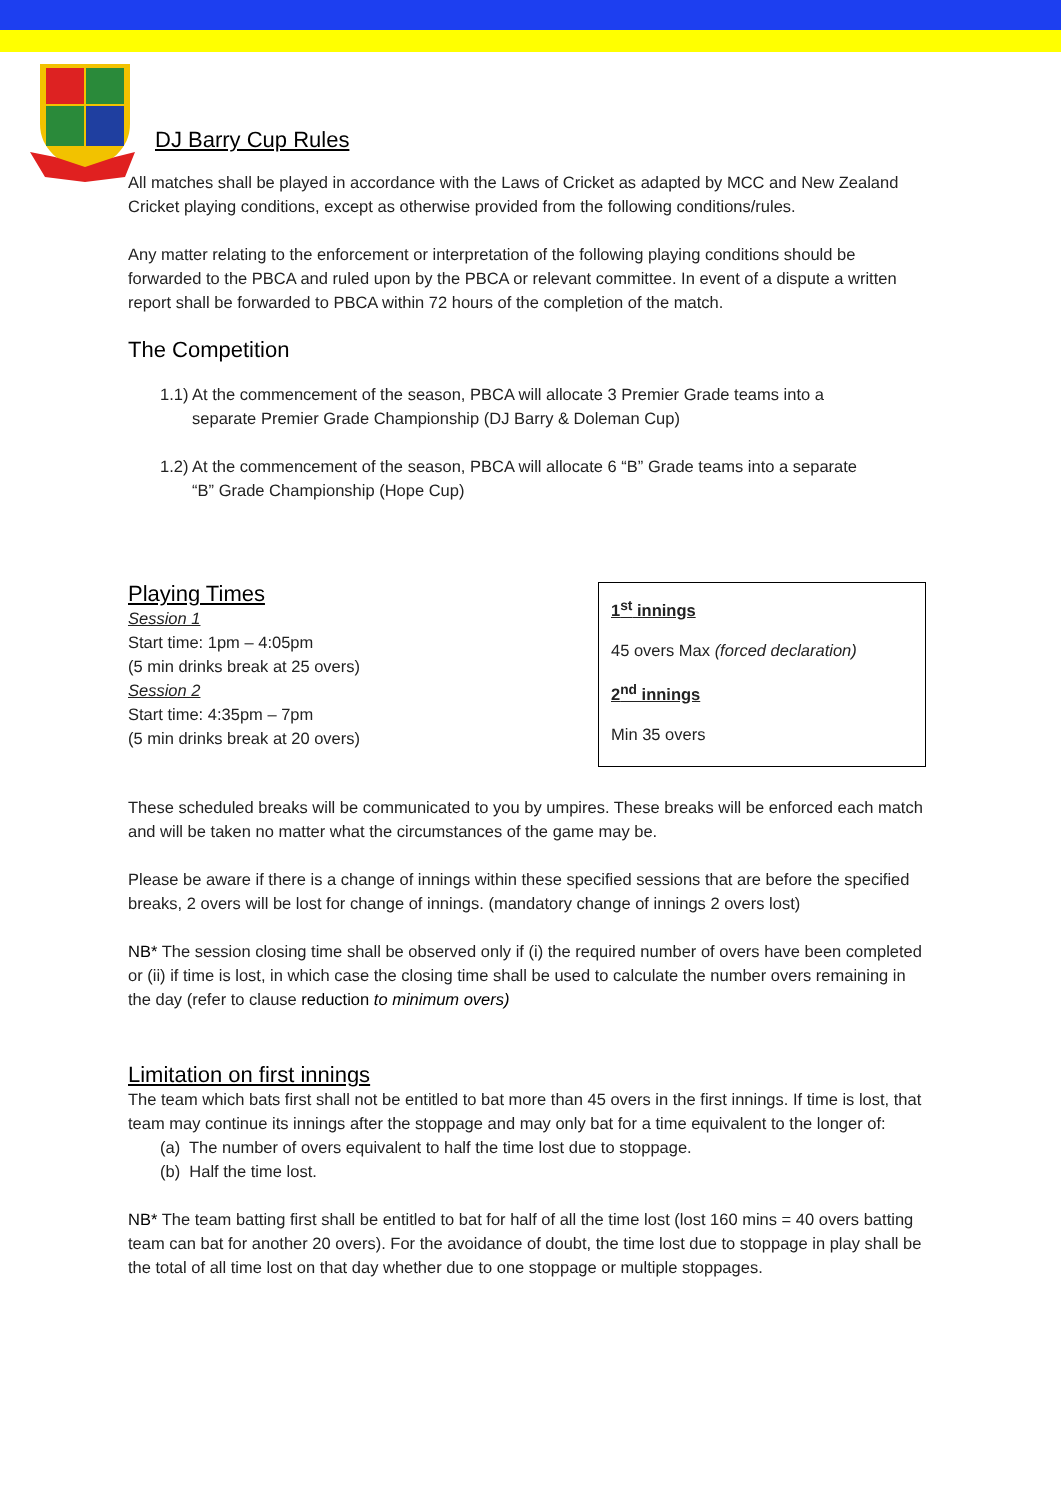DJ Barry Cup Rules
All matches shall be played in accordance with the Laws of Cricket as adapted by MCC and New Zealand Cricket playing conditions, except as otherwise provided from the following conditions/rules.
Any matter relating to the enforcement or interpretation of the following playing conditions should be forwarded to the PBCA and ruled upon by the PBCA or relevant committee. In event of a dispute a written report shall be forwarded to PBCA within 72 hours of the completion of the match.
The Competition
1.1) At the commencement of the season, PBCA will allocate 3 Premier Grade teams into a
separate Premier Grade Championship (DJ Barry & Doleman Cup)
1.2) At the commencement of the season, PBCA will allocate 6 “B” Grade teams into a separate
“B” Grade Championship (Hope Cup)
Playing Times
Session 1
Start time: 1pm – 4:05pm
(5 min drinks break at 25 overs)
Session 2
Start time: 4:35pm – 7pm
(5 min drinks break at 20 overs)
1<sup>st</sup> innings
45 overs Max (forced declaration)
2<sup>nd</sup> innings
Min 35 overs
These scheduled breaks will be communicated to you by umpires. These breaks will be enforced each match and will be taken no matter what the circumstances of the game may be.
Please be aware if there is a change of innings within these specified sessions that are before the specified breaks, 2 overs will be lost for change of innings. (mandatory change of innings 2 overs lost)
NB* The session closing time shall be observed only if (i) the required number of overs have been completed or (ii) if time is lost, in which case the closing time shall be used to calculate the number overs remaining in the day (refer to clause reduction to minimum overs)
Limitation on first innings
The team which bats first shall not be entitled to bat more than 45 overs in the first innings. If time is lost, that team may continue its innings after the stoppage and may only bat for a time equivalent to the longer of:
(a) The number of overs equivalent to half the time lost due to stoppage.
(b) Half the time lost.
NB* The team batting first shall be entitled to bat for half of all the time lost (lost 160 mins = 40 overs batting team can bat for another 20 overs). For the avoidance of doubt, the time lost due to stoppage in play shall be the total of all time lost on that day whether due to one stoppage or multiple stoppages.